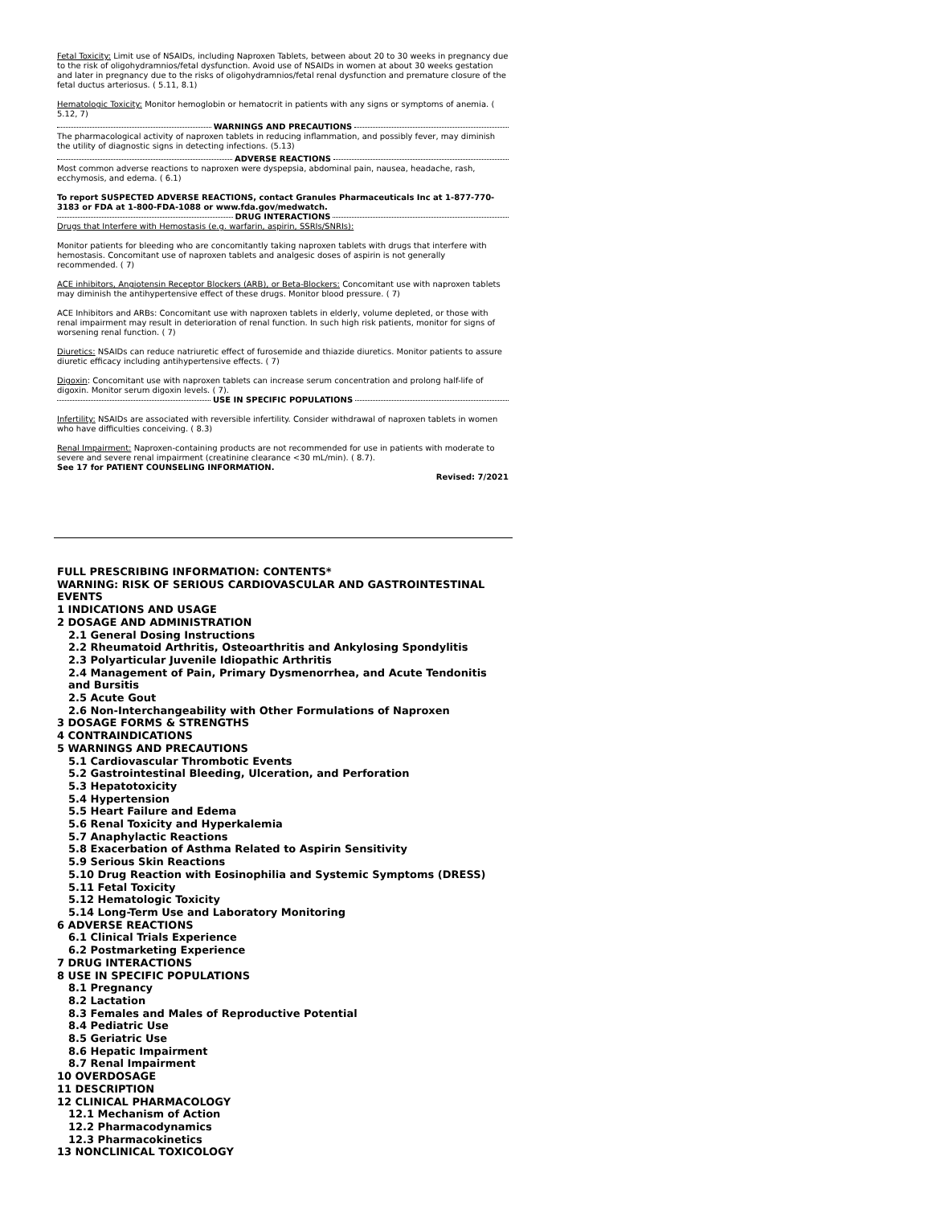Fetal Toxicity: Limit use of NSAIDs, including Naproxen Tablets, between about 20 to 30 weeks in pregnancy due to the risk of oligohydramnios/fetal dysfunction. Avoid use of NSAIDs in women at about 30 weeks gestation and later in pregnancy due to the risks of oligohydramnios/fetal renal dysfunction and premature closure of the fetal ductus arteriosus. ( 5.11, 8.1)
Hematologic Toxicity: Monitor hemoglobin or hematocrit in patients with any signs or symptoms of anemia. ( 5.12, 7)
WARNINGS AND PRECAUTIONS
The pharmacological activity of naproxen tablets in reducing inflammation, and possibly fever, may diminish the utility of diagnostic signs in detecting infections. (5.13)
ADVERSE REACTIONS
Most common adverse reactions to naproxen were dyspepsia, abdominal pain, nausea, headache, rash, ecchymosis, and edema. ( 6.1)
To report SUSPECTED ADVERSE REACTIONS, contact Granules Pharmaceuticals Inc at 1-877-770-3183 or FDA at 1-800-FDA-1088 or www.fda.gov/medwatch.
DRUG INTERACTIONS
Drugs that Interfere with Hemostasis (e.g. warfarin, aspirin, SSRIs/SNRIs):
Monitor patients for bleeding who are concomitantly taking naproxen tablets with drugs that interfere with hemostasis. Concomitant use of naproxen tablets and analgesic doses of aspirin is not generally recommended. ( 7)
ACE inhibitors, Angiotensin Receptor Blockers (ARB), or Beta-Blockers: Concomitant use with naproxen tablets may diminish the antihypertensive effect of these drugs. Monitor blood pressure. ( 7)
ACE Inhibitors and ARBs: Concomitant use with naproxen tablets in elderly, volume depleted, or those with renal impairment may result in deterioration of renal function. In such high risk patients, monitor for signs of worsening renal function. ( 7)
Diuretics: NSAIDs can reduce natriuretic effect of furosemide and thiazide diuretics. Monitor patients to assure diuretic efficacy including antihypertensive effects. ( 7)
Digoxin: Concomitant use with naproxen tablets can increase serum concentration and prolong half-life of digoxin. Monitor serum digoxin levels. ( 7).
USE IN SPECIFIC POPULATIONS
Infertility: NSAIDs are associated with reversible infertility. Consider withdrawal of naproxen tablets in women who have difficulties conceiving. ( 8.3)
Renal Impairment: Naproxen-containing products are not recommended for use in patients with moderate to severe and severe renal impairment (creatinine clearance <30 mL/min). ( 8.7).
See 17 for PATIENT COUNSELING INFORMATION.
Revised: 7/2021
FULL PRESCRIBING INFORMATION: CONTENTS*
WARNING: RISK OF SERIOUS CARDIOVASCULAR AND GASTROINTESTINAL EVENTS
1 INDICATIONS AND USAGE
2 DOSAGE AND ADMINISTRATION
2.1 General Dosing Instructions
2.2 Rheumatoid Arthritis, Osteoarthritis and Ankylosing Spondylitis
2.3 Polyarticular Juvenile Idiopathic Arthritis
2.4 Management of Pain, Primary Dysmenorrhea, and Acute Tendonitis and Bursitis
2.5 Acute Gout
2.6 Non-Interchangeability with Other Formulations of Naproxen
3 DOSAGE FORMS & STRENGTHS
4 CONTRAINDICATIONS
5 WARNINGS AND PRECAUTIONS
5.1 Cardiovascular Thrombotic Events
5.2 Gastrointestinal Bleeding, Ulceration, and Perforation
5.3 Hepatotoxicity
5.4 Hypertension
5.5 Heart Failure and Edema
5.6 Renal Toxicity and Hyperkalemia
5.7 Anaphylactic Reactions
5.8 Exacerbation of Asthma Related to Aspirin Sensitivity
5.9 Serious Skin Reactions
5.10 Drug Reaction with Eosinophilia and Systemic Symptoms (DRESS)
5.11 Fetal Toxicity
5.12 Hematologic Toxicity
5.14 Long-Term Use and Laboratory Monitoring
6 ADVERSE REACTIONS
6.1 Clinical Trials Experience
6.2 Postmarketing Experience
7 DRUG INTERACTIONS
8 USE IN SPECIFIC POPULATIONS
8.1 Pregnancy
8.2 Lactation
8.3 Females and Males of Reproductive Potential
8.4 Pediatric Use
8.5 Geriatric Use
8.6 Hepatic Impairment
8.7 Renal Impairment
10 OVERDOSAGE
11 DESCRIPTION
12 CLINICAL PHARMACOLOGY
12.1 Mechanism of Action
12.2 Pharmacodynamics
12.3 Pharmacokinetics
13 NONCLINICAL TOXICOLOGY